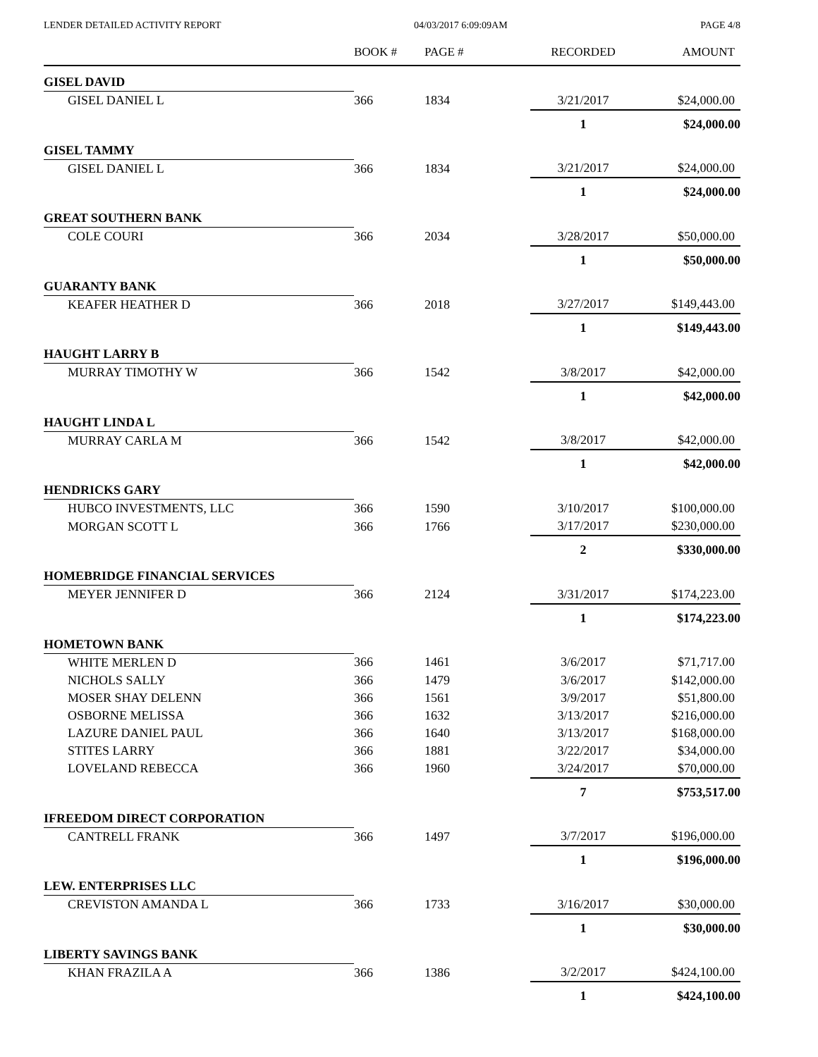LENDER DETAILED ACTIVITY REPORT 04/03/2017 6:09:09AM PAGE 4/8
| | BOOK # | PAGE # | RECORDED | AMOUNT |
| --- | --- | --- | --- | --- |
| GISEL DAVID | | | | |
| GISEL DANIEL L | 366 | 1834 | 3/21/2017 | $24,000.00 |
| | | | 1 | $24,000.00 |
| GISEL TAMMY | | | | |
| GISEL DANIEL L | 366 | 1834 | 3/21/2017 | $24,000.00 |
| | | | 1 | $24,000.00 |
| GREAT SOUTHERN BANK | | | | |
| COLE COURI | 366 | 2034 | 3/28/2017 | $50,000.00 |
| | | | 1 | $50,000.00 |
| GUARANTY BANK | | | | |
| KEAFER HEATHER D | 366 | 2018 | 3/27/2017 | $149,443.00 |
| | | | 1 | $149,443.00 |
| HAUGHT LARRY B | | | | |
| MURRAY TIMOTHY W | 366 | 1542 | 3/8/2017 | $42,000.00 |
| | | | 1 | $42,000.00 |
| HAUGHT LINDA L | | | | |
| MURRAY CARLA M | 366 | 1542 | 3/8/2017 | $42,000.00 |
| | | | 1 | $42,000.00 |
| HENDRICKS GARY | | | | |
| HUBCO INVESTMENTS, LLC | 366 | 1590 | 3/10/2017 | $100,000.00 |
| MORGAN SCOTT L | 366 | 1766 | 3/17/2017 | $230,000.00 |
| | | | 2 | $330,000.00 |
| HOMEBRIDGE FINANCIAL SERVICES | | | | |
| MEYER JENNIFER D | 366 | 2124 | 3/31/2017 | $174,223.00 |
| | | | 1 | $174,223.00 |
| HOMETOWN BANK | | | | |
| WHITE MERLEN D | 366 | 1461 | 3/6/2017 | $71,717.00 |
| NICHOLS SALLY | 366 | 1479 | 3/6/2017 | $142,000.00 |
| MOSER SHAY DELENN | 366 | 1561 | 3/9/2017 | $51,800.00 |
| OSBORNE MELISSA | 366 | 1632 | 3/13/2017 | $216,000.00 |
| LAZURE DANIEL PAUL | 366 | 1640 | 3/13/2017 | $168,000.00 |
| STITES LARRY | 366 | 1881 | 3/22/2017 | $34,000.00 |
| LOVELAND REBECCA | 366 | 1960 | 3/24/2017 | $70,000.00 |
| | | | 7 | $753,517.00 |
| IFREEDOM DIRECT CORPORATION | | | | |
| CANTRELL FRANK | 366 | 1497 | 3/7/2017 | $196,000.00 |
| | | | 1 | $196,000.00 |
| LEW. ENTERPRISES LLC | | | | |
| CREVISTON AMANDA L | 366 | 1733 | 3/16/2017 | $30,000.00 |
| | | | 1 | $30,000.00 |
| LIBERTY SAVINGS BANK | | | | |
| KHAN FRAZILA A | 366 | 1386 | 3/2/2017 | $424,100.00 |
| | | | 1 | $424,100.00 |